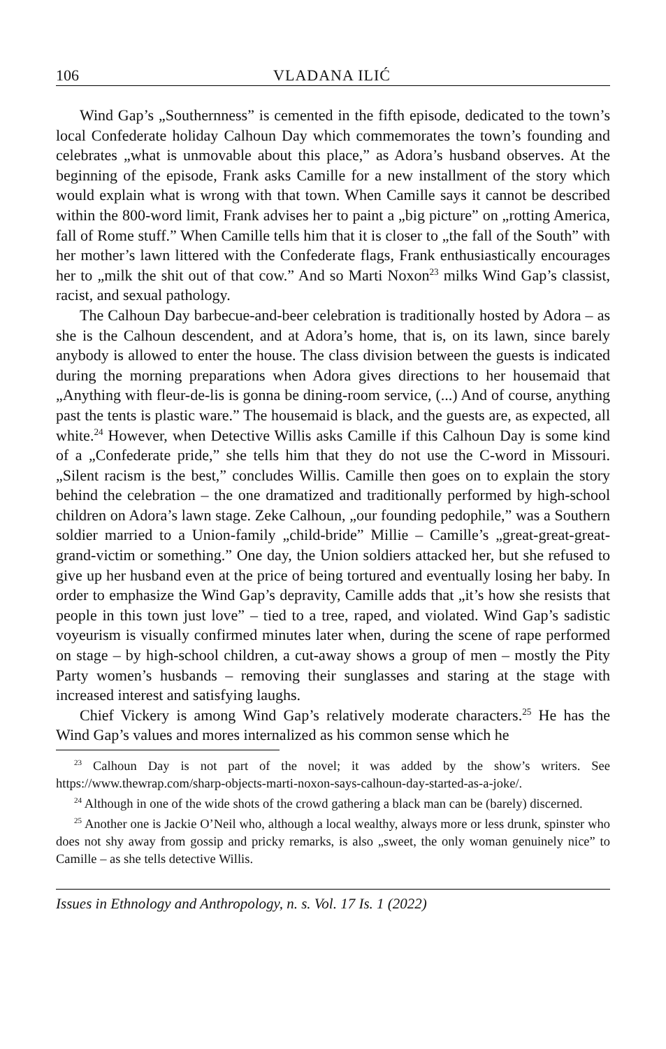106 VLADANA ILIĆ
Wind Gap’s „Southernness” is cemented in the fifth episode, dedicated to the town’s local Confederate holiday Calhoun Day which commemorates the town’s founding and celebrates „what is unmovable about this place,” as Adora’s husband observes. At the beginning of the episode, Frank asks Camille for a new installment of the story which would explain what is wrong with that town. When Camille says it cannot be described within the 800-word limit, Frank advises her to paint a „big picture” on „rotting America, fall of Rome stuff.” When Camille tells him that it is closer to „the fall of the South” with her mother’s lawn littered with the Confederate flags, Frank enthusiastically encourages her to „milk the shit out of that cow.” And so Marti Noxon<sup>23</sup> milks Wind Gap’s classist, racist, and sexual pathology.
The Calhoun Day barbecue-and-beer celebration is traditionally hosted by Adora – as she is the Calhoun descendent, and at Adora’s home, that is, on its lawn, since barely anybody is allowed to enter the house. The class division between the guests is indicated during the morning preparations when Adora gives directions to her housemaid that „Anything with fleur-de-lis is gonna be dining-room service, (...) And of course, anything past the tents is plastic ware.” The housemaid is black, and the guests are, as expected, all white.<sup>24</sup> However, when Detective Willis asks Camille if this Calhoun Day is some kind of a „Confederate pride,” she tells him that they do not use the C-word in Missouri. „Silent racism is the best,” concludes Willis. Camille then goes on to explain the story behind the celebration – the one dramatized and traditionally performed by high-school children on Adora’s lawn stage. Zeke Calhoun, „our founding pedophile,” was a Southern soldier married to a Union-family „child-bride” Millie – Camille’s „great-great-great-grand-victim or something.” One day, the Union soldiers attacked her, but she refused to give up her husband even at the price of being tortured and eventually losing her baby. In order to emphasize the Wind Gap’s depravity, Camille adds that „it’s how she resists that people in this town just love” – tied to a tree, raped, and violated. Wind Gap’s sadistic voyeurism is visually confirmed minutes later when, during the scene of rape performed on stage – by high-school children, a cut-away shows a group of men – mostly the Pity Party women’s husbands – removing their sunglasses and staring at the stage with increased interest and satisfying laughs.
Chief Vickery is among Wind Gap’s relatively moderate characters.<sup>25</sup> He has the Wind Gap’s values and mores internalized as his common sense which he
<sup>23</sup> Calhoun Day is not part of the novel; it was added by the show’s writers. See https://www.thewrap.com/sharp-objects-marti-noxon-says-calhoun-day-started-as-a-joke/.
<sup>24</sup> Although in one of the wide shots of the crowd gathering a black man can be (barely) discerned.
<sup>25</sup> Another one is Jackie O’Neil who, although a local wealthy, always more or less drunk, spinster who does not shy away from gossip and pricky remarks, is also „sweet, the only woman genuinely nice” to Camille – as she tells detective Willis.
Issues in Ethnology and Anthropology, n. s. Vol. 17 Is. 1 (2022)